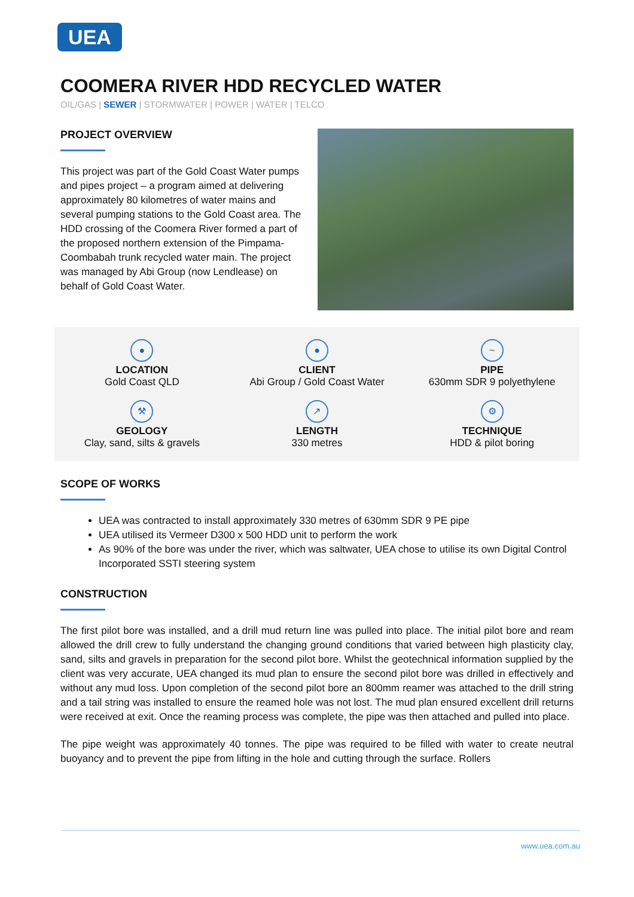UEA
COOMERA RIVER HDD RECYCLED WATER
OIL/GAS | SEWER | STORMWATER | POWER | WATER | TELCO
PROJECT OVERVIEW
This project was part of the Gold Coast Water pumps and pipes project – a program aimed at delivering approximately 80 kilometres of water mains and several pumping stations to the Gold Coast area. The HDD crossing of the Coomera River formed a part of the proposed northern extension of the Pimpama-Coombabah trunk recycled water main. The project was managed by Abi Group (now Lendlease) on behalf of Gold Coast Water.
●
LOCATION
Gold Coast QLD
●
CLIENT
Abi Group / Gold Coast Water
~
PIPE
630mm SDR 9 polyethylene
⚒
GEOLOGY
Clay, sand, silts & gravels
↗
LENGTH
330 metres
⚙
TECHNIQUE
HDD & pilot boring
SCOPE OF WORKS
UEA was contracted to install approximately 330 metres of 630mm SDR 9 PE pipe
UEA utilised its Vermeer D300 x 500 HDD unit to perform the work
As 90% of the bore was under the river, which was saltwater, UEA chose to utilise its own Digital Control Incorporated SSTI steering system
CONSTRUCTION
The first pilot bore was installed, and a drill mud return line was pulled into place. The initial pilot bore and ream allowed the drill crew to fully understand the changing ground conditions that varied between high plasticity clay, sand, silts and gravels in preparation for the second pilot bore. Whilst the geotechnical information supplied by the client was very accurate, UEA changed its mud plan to ensure the second pilot bore was drilled in effectively and without any mud loss. Upon completion of the second pilot bore an 800mm reamer was attached to the drill string and a tail string was installed to ensure the reamed hole was not lost. The mud plan ensured excellent drill returns were received at exit. Once the reaming process was complete, the pipe was then attached and pulled into place.
The pipe weight was approximately 40 tonnes. The pipe was required to be filled with water to create neutral buoyancy and to prevent the pipe from lifting in the hole and cutting through the surface. Rollers
www.uea.com.au